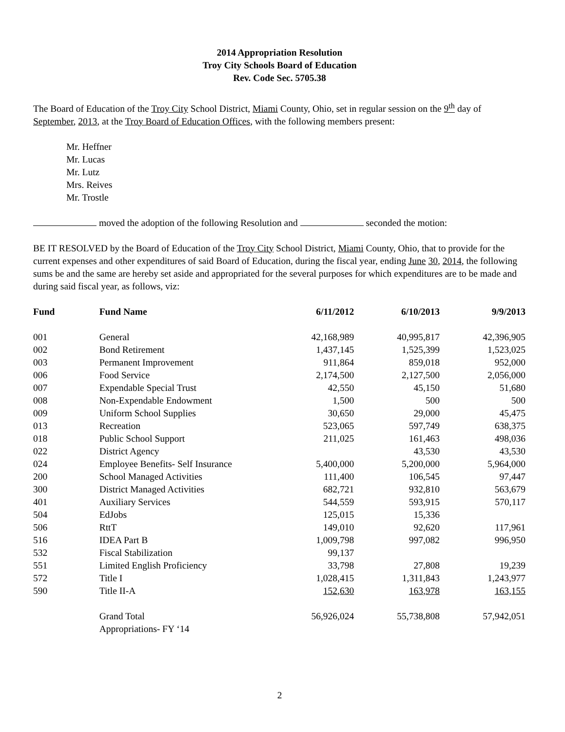2014 Appropriation Resolution
Troy City Schools Board of Education
Rev. Code Sec. 5705.38
The Board of Education of the Troy City School District, Miami County, Ohio, set in regular session on the 9<sup>th</sup> day of September, 2013, at the Troy Board of Education Offices, with the following members present:
Mr. Heffner
Mr. Lucas
Mr. Lutz
Mrs. Reives
Mr. Trostle
moved the adoption of the following Resolution and seconded the motion:
BE IT RESOLVED by the Board of Education of the Troy City School District, Miami County, Ohio, that to provide for the current expenses and other expenditures of said Board of Education, during the fiscal year, ending June 30, 2014, the following sums be and the same are hereby set aside and appropriated for the several purposes for which expenditures are to be made and during said fiscal year, as follows, viz:
| Fund | Fund Name | 6/11/2012 | 6/10/2013 | 9/9/2013 |
| --- | --- | --- | --- | --- |
| 001 | General | 42,168,989 | 40,995,817 | 42,396,905 |
| 002 | Bond Retirement | 1,437,145 | 1,525,399 | 1,523,025 |
| 003 | Permanent Improvement | 911,864 | 859,018 | 952,000 |
| 006 | Food Service | 2,174,500 | 2,127,500 | 2,056,000 |
| 007 | Expendable Special Trust | 42,550 | 45,150 | 51,680 |
| 008 | Non-Expendable Endowment | 1,500 | 500 | 500 |
| 009 | Uniform School Supplies | 30,650 | 29,000 | 45,475 |
| 013 | Recreation | 523,065 | 597,749 | 638,375 |
| 018 | Public School Support | 211,025 | 161,463 | 498,036 |
| 022 | District Agency | | 43,530 | 43,530 |
| 024 | Employee Benefits- Self Insurance | 5,400,000 | 5,200,000 | 5,964,000 |
| 200 | School Managed Activities | 111,400 | 106,545 | 97,447 |
| 300 | District Managed Activities | 682,721 | 932,810 | 563,679 |
| 401 | Auxiliary Services | 544,559 | 593,915 | 570,117 |
| 504 | EdJobs | 125,015 | 15,336 | |
| 506 | RttT | 149,010 | 92,620 | 117,961 |
| 516 | IDEA Part B | 1,009,798 | 997,082 | 996,950 |
| 532 | Fiscal Stabilization | 99,137 | | |
| 551 | Limited English Proficiency | 33,798 | 27,808 | 19,239 |
| 572 | Title I | 1,028,415 | 1,311,843 | 1,243,977 |
| 590 | Title II-A | 152,630 | 163,978 | 163,155 |
| | Grand Total Appropriations- FY ‘14 | 56,926,024 | 55,738,808 | 57,942,051 |
2